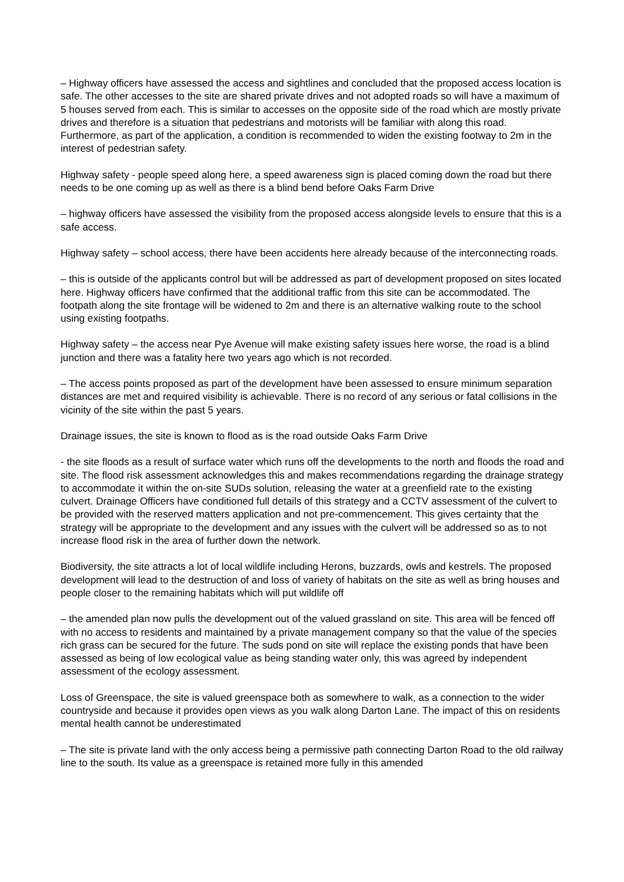– Highway officers have assessed the access and sightlines and concluded that the proposed access location is safe. The other accesses to the site are shared private drives and not adopted roads so will have a maximum of 5 houses served from each. This is similar to accesses on the opposite side of the road which are mostly private drives and therefore is a situation that pedestrians and motorists will be familiar with along this road. Furthermore, as part of the application, a condition is recommended to widen the existing footway to 2m in the interest of pedestrian safety.
Highway safety - people speed along here, a speed awareness sign is placed coming down the road but there needs to be one coming up as well as there is a blind bend before Oaks Farm Drive
– highway officers have assessed the visibility from the proposed access alongside levels to ensure that this is a safe access.
Highway safety – school access, there have been accidents here already because of the interconnecting roads.
– this is outside of the applicants control but will be addressed as part of development proposed on sites located here. Highway officers have confirmed that the additional traffic from this site can be accommodated. The footpath along the site frontage will be widened to 2m and there is an alternative walking route to the school using existing footpaths.
Highway safety – the access near Pye Avenue will make existing safety issues here worse, the road is a blind junction and there was a fatality here two years ago which is not recorded.
– The access points proposed as part of the development have been assessed to ensure minimum separation distances are met and required visibility is achievable. There is no record of any serious or fatal collisions in the vicinity of the site within the past 5 years.
Drainage issues, the site is known to flood as is the road outside Oaks Farm Drive
- the site floods as a result of surface water which runs off the developments to the north and floods the road and site. The flood risk assessment acknowledges this and makes recommendations regarding the drainage strategy to accommodate it within the on-site SUDs solution, releasing the water at a greenfield rate to the existing culvert. Drainage Officers have conditioned full details of this strategy and a CCTV assessment of the culvert to be provided with the reserved matters application and not pre-commencement. This gives certainty that the strategy will be appropriate to the development and any issues with the culvert will be addressed so as to not increase flood risk in the area of further down the network.
Biodiversity, the site attracts a lot of local wildlife including Herons, buzzards, owls and kestrels. The proposed development will lead to the destruction of and loss of variety of habitats on the site as well as bring houses and people closer to the remaining habitats which will put wildlife off
– the amended plan now pulls the development out of the valued grassland on site. This area will be fenced off with no access to residents and maintained by a private management company so that the value of the species rich grass can be secured for the future. The suds pond on site will replace the existing ponds that have been assessed as being of low ecological value as being standing water only, this was agreed by independent assessment of the ecology assessment.
Loss of Greenspace, the site is valued greenspace both as somewhere to walk, as a connection to the wider countryside and because it provides open views as you walk along Darton Lane. The impact of this on residents mental health cannot be underestimated
– The site is private land with the only access being a permissive path connecting Darton Road to the old railway line to the south. Its value as a greenspace is retained more fully in this amended